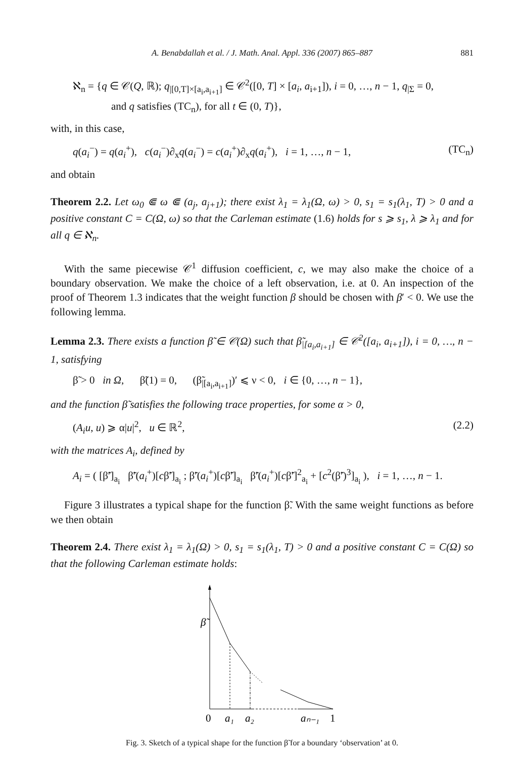A. Benabdallah et al. / J. Math. Anal. Appl. 336 (2007) 865–887 881
ℵ<sub>n</sub> = {q ∈ 𝒞(Q, ℝ); q<sub>|[0,T]×[a<sub>i</sub>,a<sub>i+1</sub>]</sub> ∈ 𝒞<sup>2</sup>([0, T] × [a<sub>i</sub>, a<sub>i+1</sub>]), i = 0, …, n − 1, q<sub>|Σ</sub> = 0,
and q satisfies (TC<sub>n</sub>), for all t ∈ (0, T)},
with, in this case,
q(a<sub>i</sub><sup>−</sup>) = q(a<sub>i</sub><sup>+</sup>), c(a<sub>i</sub><sup>−</sup>)∂<sub>x</sub>q(a<sub>i</sub><sup>−</sup>) = c(a<sub>i</sub><sup>+</sup>)∂<sub>x</sub>q(a<sub>i</sub><sup>+</sup>), i = 1, …, n − 1, (TC<sub>n</sub>)
and obtain
Theorem 2.2. Let ω<sub>0</sub> ⋐ ω ⋐ (a<sub>j</sub>, a<sub>j+1</sub>); there exist λ<sub>1</sub> = λ<sub>1</sub>(Ω, ω) > 0, s<sub>1</sub> = s<sub>1</sub>(λ<sub>1</sub>, T) > 0 and a positive constant C = C(Ω, ω) so that the Carleman estimate (1.6) holds for s ⩾ s<sub>1</sub>, λ ⩾ λ<sub>1</sub> and for all q ∈ ℵ<sub>n</sub>.
With the same piecewise 𝒞<sup>1</sup> diffusion coefficient, c, we may also make the choice of a boundary observation. We make the choice of a left observation, i.e. at 0. An inspection of the proof of Theorem 1.3 indicates that the weight function β should be chosen with β′ < 0. We use the following lemma.
Lemma 2.3. There exists a function β̃ ∈ 𝒞(Ω) such that β̃<sub>|[a<sub>i</sub>,a<sub>i+1</sub>]</sub> ∈ 𝒞<sup>2</sup>([a<sub>i</sub>, a<sub>i+1</sub>]), i = 0, …, n − 1, satisfying
β̃ > 0 in Ω, β̃(1) = 0, (β̃<sub>|[a<sub>i</sub>,a<sub>i+1</sub>]</sub>)′ ⩽ ν < 0, i ∈ {0, …, n − 1},
and the function β̃ satisfies the following trace properties, for some α > 0,
(A<sub>i</sub>u, u) ⩾ α|u|<sup>2</sup>, u ∈ ℝ<sup>2</sup>, (2.2)
with the matrices A<sub>i</sub>, defined by
A<sub>i</sub> = ( [β̃′]<sub>a<sub>i</sub></sub> β̃′(a<sub>i</sub><sup>+</sup>)[cβ̃′]<sub>a<sub>i</sub></sub> ; β̃′(a<sub>i</sub><sup>+</sup>)[cβ̃′]<sub>a<sub>i</sub></sub> β̃′(a<sub>i</sub><sup>+</sup>)[cβ̃′]<sup>2</sup><sub>a<sub>i</sub></sub> + [c<sup>2</sup>(β̃′)<sup>3</sup>]<sub>a<sub>i</sub></sub> ), i = 1, …, n − 1.
Figure 3 illustrates a typical shape for the function β̃. With the same weight functions as before we then obtain
Theorem 2.4. There exist λ<sub>1</sub> = λ<sub>1</sub>(Ω) > 0, s<sub>1</sub> = s<sub>1</sub>(λ<sub>1</sub>, T) > 0 and a positive constant C = C(Ω) so that the following Carleman estimate holds:
β̃
0
a₁
a₂
aₙ₋₁
1
Fig. 3. Sketch of a typical shape for the function β̃ for a boundary ‘observation’ at 0.